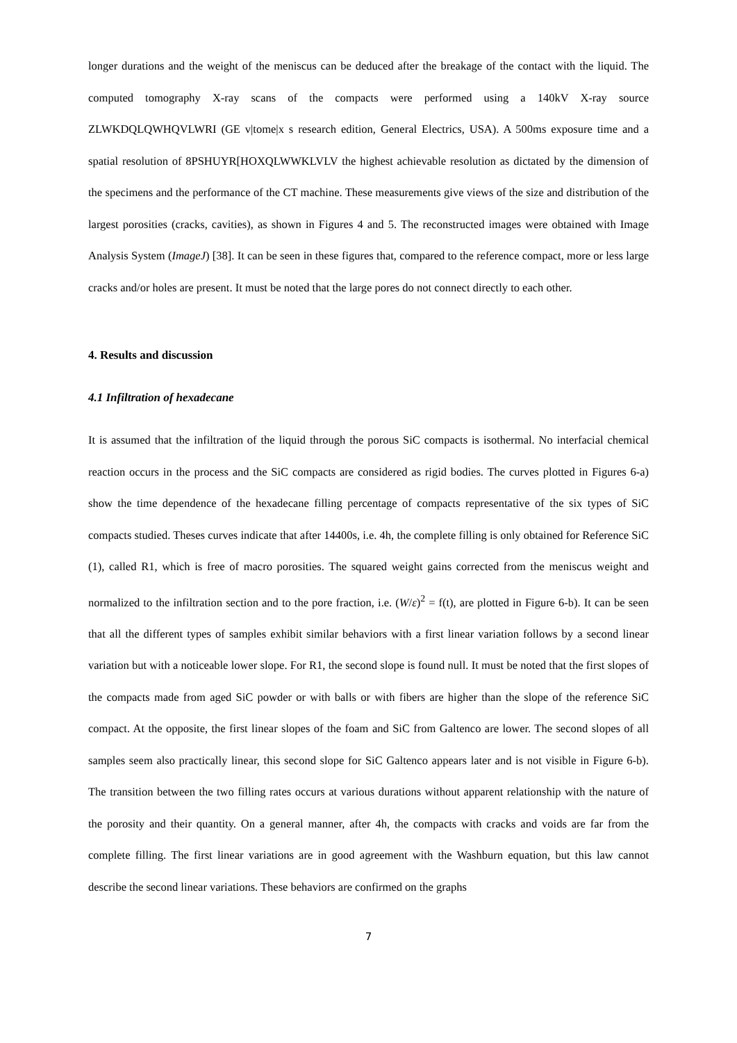longer durations and the weight of the meniscus can be deduced after the breakage of the contact with the liquid. The computed tomography X-ray scans of the compacts were performed using a 140kV X-ray source ZLWKDQLQWHQVLWRI (GE v|tome|x s research edition, General Electrics, USA). A 500ms exposure time and a spatial resolution of 8PSHUYR[HOXQLWWKLVLV the highest achievable resolution as dictated by the dimension of the specimens and the performance of the CT machine. These measurements give views of the size and distribution of the largest porosities (cracks, cavities), as shown in Figures 4 and 5. The reconstructed images were obtained with Image Analysis System (ImageJ) [38]. It can be seen in these figures that, compared to the reference compact, more or less large cracks and/or holes are present. It must be noted that the large pores do not connect directly to each other.
4. Results and discussion
4.1 Infiltration of hexadecane
It is assumed that the infiltration of the liquid through the porous SiC compacts is isothermal. No interfacial chemical reaction occurs in the process and the SiC compacts are considered as rigid bodies. The curves plotted in Figures 6-a) show the time dependence of the hexadecane filling percentage of compacts representative of the six types of SiC compacts studied. Theses curves indicate that after 14400s, i.e. 4h, the complete filling is only obtained for Reference SiC (1), called R1, which is free of macro porosities. The squared weight gains corrected from the meniscus weight and normalized to the infiltration section and to the pore fraction, i.e. (W/ε)<sup>2</sup> = f(t), are plotted in Figure 6-b). It can be seen that all the different types of samples exhibit similar behaviors with a first linear variation follows by a second linear variation but with a noticeable lower slope. For R1, the second slope is found null. It must be noted that the first slopes of the compacts made from aged SiC powder or with balls or with fibers are higher than the slope of the reference SiC compact. At the opposite, the first linear slopes of the foam and SiC from Galtenco are lower. The second slopes of all samples seem also practically linear, this second slope for SiC Galtenco appears later and is not visible in Figure 6-b). The transition between the two filling rates occurs at various durations without apparent relationship with the nature of the porosity and their quantity. On a general manner, after 4h, the compacts with cracks and voids are far from the complete filling. The first linear variations are in good agreement with the Washburn equation, but this law cannot describe the second linear variations. These behaviors are confirmed on the graphs
7